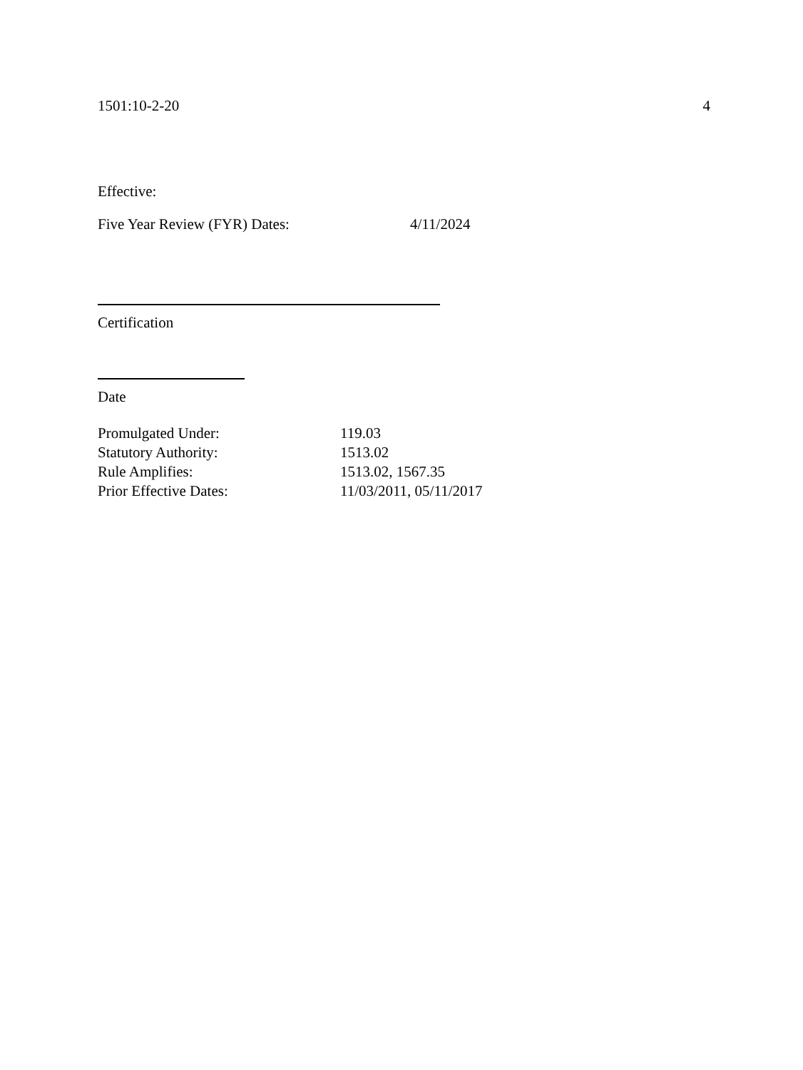1501:10-2-20 4
Effective:
Five Year Review (FYR) Dates: 4/11/2024
Certification
Date
Promulgated Under: 119.03
Statutory Authority: 1513.02
Rule Amplifies: 1513.02, 1567.35
Prior Effective Dates: 11/03/2011, 05/11/2017